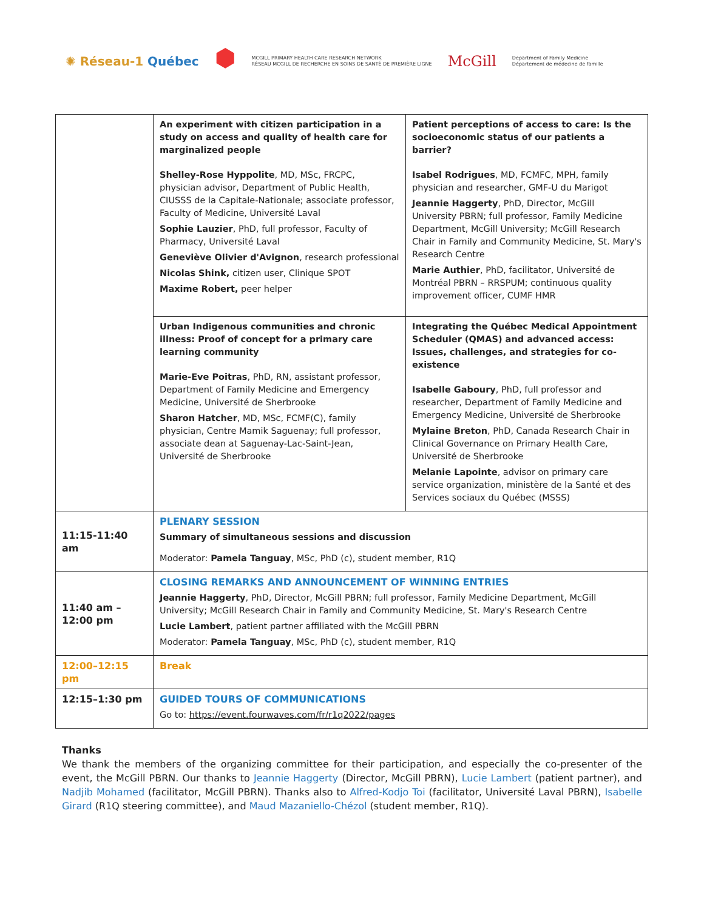✺ Réseau-1 Québec
⬢
MCGILL PRIMARY HEALTH CARE RESEARCH NETWORK
RÉSEAU MCGILL DE RECHERCHE EN SOINS DE SANTÉ DE PREMIÈRE LIGNE
McGill
Department of Family Medicine
Département de médecine de famille
| | An experiment with citizen participation in a study on access and quality of health care for marginalized people Shelley-Rose Hyppolite , MD, MSc, FRCPC, physician advisor, Department of Public Health, CIUSSS de la Capitale-Nationale; associate professor, Faculty of Medicine, Université Laval Sophie Lauzier , PhD, full professor, Faculty of Pharmacy, Université Laval Geneviève Olivier d'Avignon , research professional Nicolas Shink, citizen user, Clinique SPOT Maxime Robert, peer helper | Patient perceptions of access to care: Is the socioeconomic status of our patients a barrier? Isabel Rodrigues , MD, FCMFC, MPH, family physician and researcher, GMF-U du Marigot Jeannie Haggerty , PhD, Director, McGill University PBRN; full professor, Family Medicine Department, McGill University; McGill Research Chair in Family and Community Medicine, St. Mary's Research Centre Marie Authier , PhD, facilitator, Université de Montréal PBRN – RRSPUM; continuous quality improvement officer, CUMF HMR |
| | Urban Indigenous communities and chronic illness: Proof of concept for a primary care learning community Marie-Eve Poitras , PhD, RN, assistant professor, Department of Family Medicine and Emergency Medicine, Université de Sherbrooke Sharon Hatcher , MD, MSc, FCMF(C), family physician, Centre Mamik Saguenay; full professor, associate dean at Saguenay-Lac-Saint-Jean, Université de Sherbrooke | Integrating the Québec Medical Appointment Scheduler (QMAS) and advanced access: Issues, challenges, and strategies for co-existence Isabelle Gaboury , PhD, full professor and researcher, Department of Family Medicine and Emergency Medicine, Université de Sherbrooke Mylaine Breton , PhD, Canada Research Chair in Clinical Governance on Primary Health Care, Université de Sherbrooke Melanie Lapointe , advisor on primary care service organization, ministère de la Santé et des Services sociaux du Québec (MSSS) |
| 11:15-11:40 am | PLENARY SESSION Summary of simultaneous sessions and discussion Moderator: Pamela Tanguay , MSc, PhD (c), student member, R1Q | |
| 11:40 am – 12:00 pm | CLOSING REMARKS AND ANNOUNCEMENT OF WINNING ENTRIES Jeannie Haggerty , PhD, Director, McGill PBRN; full professor, Family Medicine Department, McGill University; McGill Research Chair in Family and Community Medicine, St. Mary's Research Centre Lucie Lambert , patient partner affiliated with the McGill PBRN Moderator: Pamela Tanguay , MSc, PhD (c), student member, R1Q | |
| 12:00–12:15 pm | Break | |
| 12:15–1:30 pm | GUIDED TOURS OF COMMUNICATIONS Go to: https://event.fourwaves.com/fr/r1q2022/pages | |
Thanks
We thank the members of the organizing committee for their participation, and especially the co-presenter of the event, the McGill PBRN. Our thanks to Jeannie Haggerty (Director, McGill PBRN), Lucie Lambert (patient partner), and Nadjib Mohamed (facilitator, McGill PBRN). Thanks also to Alfred-Kodjo Toi (facilitator, Université Laval PBRN), Isabelle Girard (R1Q steering committee), and Maud Mazaniello-Chézol (student member, R1Q).